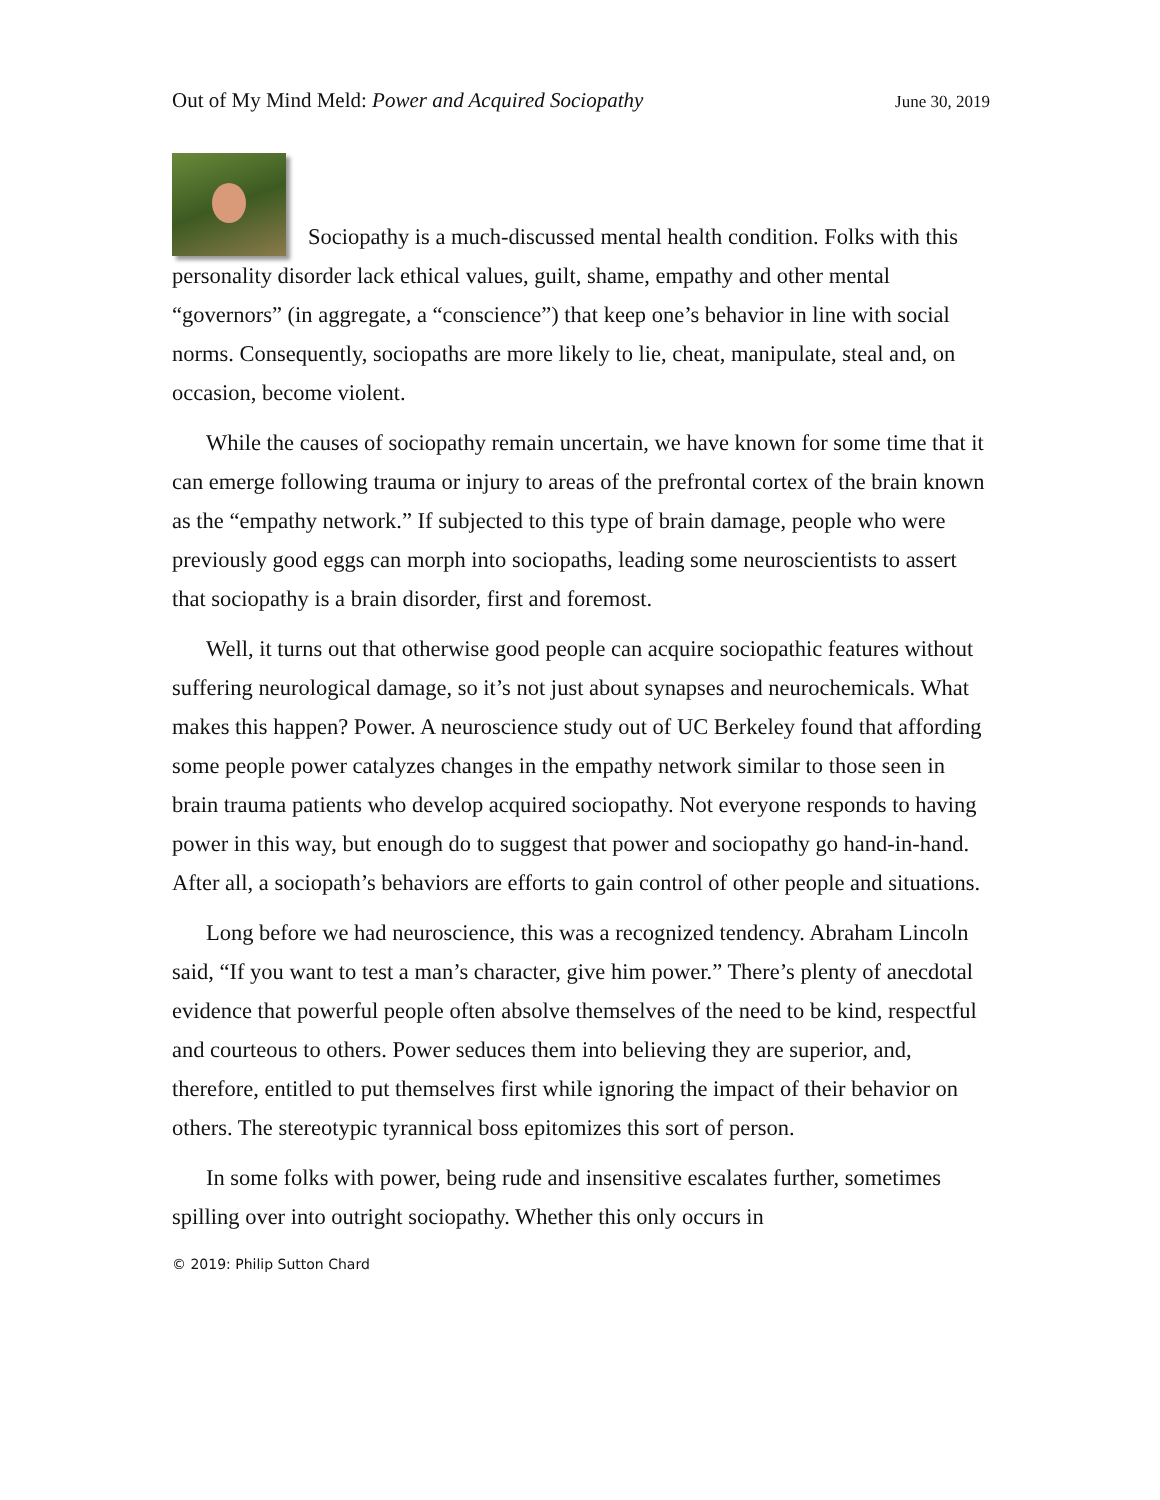Out of My Mind Meld: Power and Acquired Sociopathy June 30, 2019
Sociopathy is a much-discussed mental health condition. Folks with this personality disorder lack ethical values, guilt, shame, empathy and other mental “governors” (in aggregate, a “conscience”) that keep one’s behavior in line with social norms. Consequently, sociopaths are more likely to lie, cheat, manipulate, steal and, on occasion, become violent.
While the causes of sociopathy remain uncertain, we have known for some time that it can emerge following trauma or injury to areas of the prefrontal cortex of the brain known as the “empathy network.” If subjected to this type of brain damage, people who were previously good eggs can morph into sociopaths, leading some neuroscientists to assert that sociopathy is a brain disorder, first and foremost.
Well, it turns out that otherwise good people can acquire sociopathic features without suffering neurological damage, so it’s not just about synapses and neurochemicals. What makes this happen? Power. A neuroscience study out of UC Berkeley found that affording some people power catalyzes changes in the empathy network similar to those seen in brain trauma patients who develop acquired sociopathy. Not everyone responds to having power in this way, but enough do to suggest that power and sociopathy go hand-in-hand. After all, a sociopath’s behaviors are efforts to gain control of other people and situations.
Long before we had neuroscience, this was a recognized tendency. Abraham Lincoln said, “If you want to test a man’s character, give him power.” There’s plenty of anecdotal evidence that powerful people often absolve themselves of the need to be kind, respectful and courteous to others. Power seduces them into believing they are superior, and, therefore, entitled to put themselves first while ignoring the impact of their behavior on others. The stereotypic tyrannical boss epitomizes this sort of person.
In some folks with power, being rude and insensitive escalates further, sometimes spilling over into outright sociopathy. Whether this only occurs in
© 2019: Philip Sutton Chard